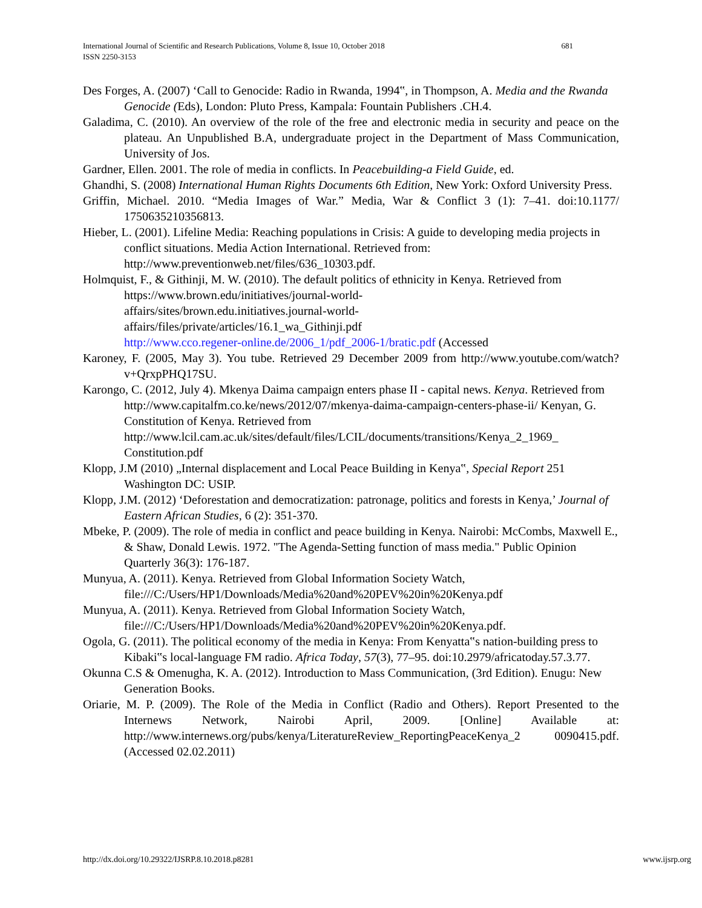681 International Journal of Scientific and Research Publications, Volume 8, Issue 10, October 2018
ISSN 2250-3153
Des Forges, A. (2007) ‘Call to Genocide: Radio in Rwanda, 1994‟, in Thompson, A. Media and the Rwanda Genocide (Eds), London: Pluto Press, Kampala: Fountain Publishers .CH.4.
Galadima, C. (2010). An overview of the role of the free and electronic media in security and peace on the plateau. An Unpublished B.A, undergraduate project in the Department of Mass Communication, University of Jos.
Gardner, Ellen. 2001. The role of media in conflicts. In Peacebuilding-a Field Guide, ed.
Ghandhi, S. (2008) International Human Rights Documents 6th Edition, New York: Oxford University Press.
Griffin, Michael. 2010. “Media Images of War.” Media, War & Conflict 3 (1): 7–41. doi:10.1177/ 1750635210356813.
Hieber, L. (2001). Lifeline Media: Reaching populations in Crisis: A guide to developing media projects in conflict situations. Media Action International. Retrieved from: http://www.preventionweb.net/files/636_10303.pdf.
Holmquist, F., & Githinji, M. W. (2010). The default politics of ethnicity in Kenya. Retrieved from https://www.brown.edu/initiatives/journal-world-
affairs/sites/brown.edu.initiatives.journal-world-
affairs/files/private/articles/16.1_wa_Githinji.pdf
http://www.cco.regener-online.de/2006_1/pdf_2006-1/bratic.pdf (Accessed
Karoney, F. (2005, May 3). You tube. Retrieved 29 December 2009 from http://www.youtube.com/watch?v+QrxpPHQ17SU.
Karongo, C. (2012, July 4). Mkenya Daima campaign enters phase II - capital news. Kenya. Retrieved from http://www.capitalfm.co.ke/news/2012/07/mkenya-daima-campaign-centers-phase-ii/ Kenyan, G. Constitution of Kenya. Retrieved from http://www.lcil.cam.ac.uk/sites/default/files/LCIL/documents/transitions/Kenya_2_1969_ Constitution.pdf
Klopp, J.M (2010) „Internal displacement and Local Peace Building in Kenya‟, Special Report 251 Washington DC: USIP.
Klopp, J.M. (2012) ‘Deforestation and democratization: patronage, politics and forests in Kenya,’ Journal of Eastern African Studies, 6 (2): 351-370.
Mbeke, P. (2009). The role of media in conflict and peace building in Kenya. Nairobi: McCombs, Maxwell E., & Shaw, Donald Lewis. 1972. "The Agenda-Setting function of mass media." Public Opinion Quarterly 36(3): 176-187.
Munyua, A. (2011). Kenya. Retrieved from Global Information Society Watch, file:///C:/Users/HP1/Downloads/Media%20and%20PEV%20in%20Kenya.pdf
Munyua, A. (2011). Kenya. Retrieved from Global Information Society Watch, file:///C:/Users/HP1/Downloads/Media%20and%20PEV%20in%20Kenya.pdf.
Ogola, G. (2011). The political economy of the media in Kenya: From Kenyatta‟s nation-building press to Kibaki‟s local-language FM radio. Africa Today, 57(3), 77–95. doi:10.2979/africatoday.57.3.77.
Okunna C.S & Omenugha, K. A. (2012). Introduction to Mass Communication, (3rd Edition). Enugu: New Generation Books.
Oriarie, M. P. (2009). The Role of the Media in Conflict (Radio and Others). Report Presented to the Internews Network, Nairobi April, 2009. [Online] Available at: http://www.internews.org/pubs/kenya/LiteratureReview_ReportingPeaceKenya_2 0090415.pdf. (Accessed 02.02.2011)
www.ijsrp.org http://dx.doi.org/10.29322/IJSRP.8.10.2018.p8281